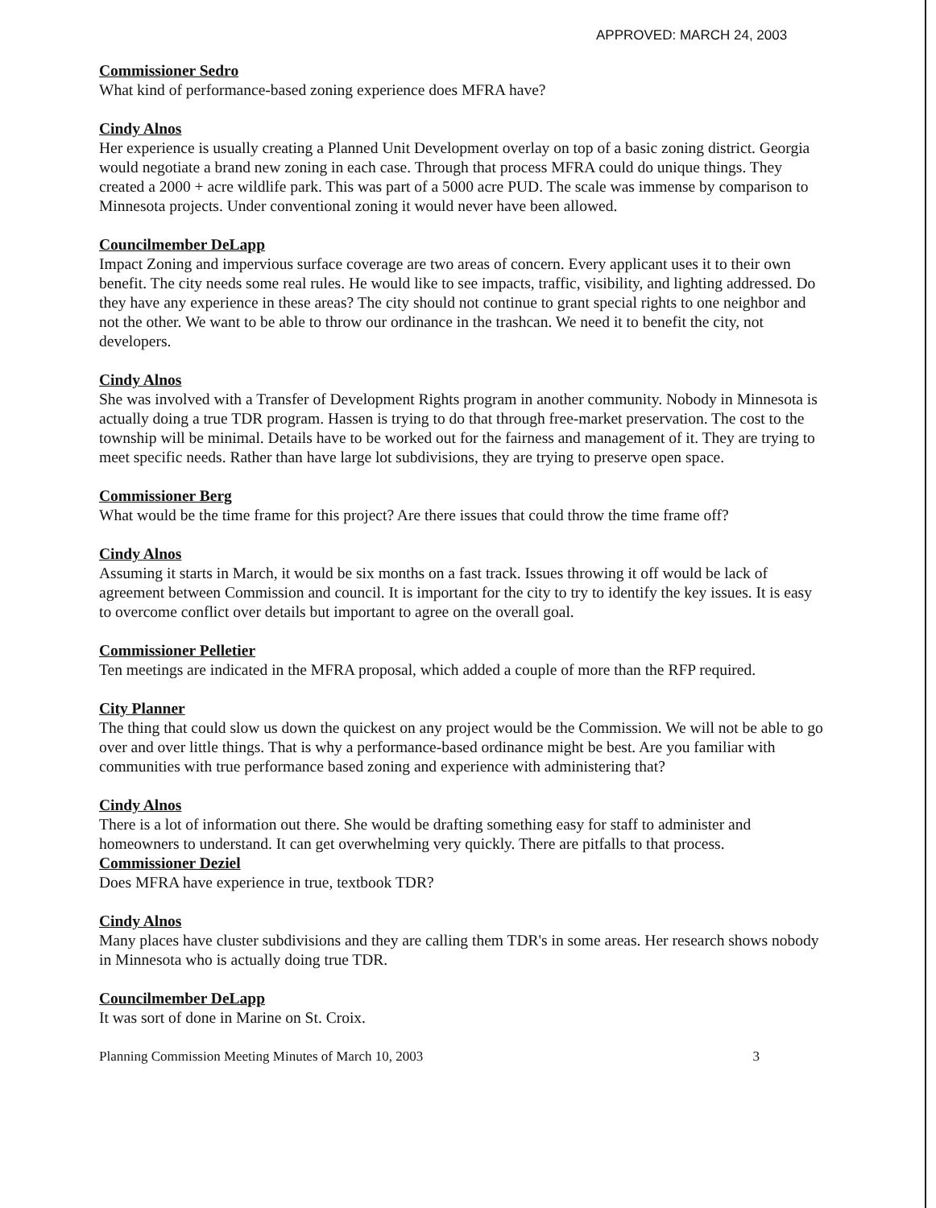APPROVED: MARCH 24, 2003
Commissioner Sedro
What kind of performance-based zoning experience does MFRA have?
Cindy Alnos
Her experience is usually creating a Planned Unit Development overlay on top of a basic zoning district. Georgia would negotiate a brand new zoning in each case. Through that process MFRA could do unique things. They created a 2000 + acre wildlife park. This was part of a 5000 acre PUD. The scale was immense by comparison to Minnesota projects. Under conventional zoning it would never have been allowed.
Councilmember DeLapp
Impact Zoning and impervious surface coverage are two areas of concern. Every applicant uses it to their own benefit. The city needs some real rules. He would like to see impacts, traffic, visibility, and lighting addressed. Do they have any experience in these areas? The city should not continue to grant special rights to one neighbor and not the other. We want to be able to throw our ordinance in the trashcan. We need it to benefit the city, not developers.
Cindy Alnos
She was involved with a Transfer of Development Rights program in another community. Nobody in Minnesota is actually doing a true TDR program. Hassen is trying to do that through free-market preservation. The cost to the township will be minimal. Details have to be worked out for the fairness and management of it. They are trying to meet specific needs. Rather than have large lot subdivisions, they are trying to preserve open space.
Commissioner Berg
What would be the time frame for this project? Are there issues that could throw the time frame off?
Cindy Alnos
Assuming it starts in March, it would be six months on a fast track. Issues throwing it off would be lack of agreement between Commission and council. It is important for the city to try to identify the key issues. It is easy to overcome conflict over details but important to agree on the overall goal.
Commissioner Pelletier
Ten meetings are indicated in the MFRA proposal, which added a couple of more than the RFP required.
City Planner
The thing that could slow us down the quickest on any project would be the Commission. We will not be able to go over and over little things. That is why a performance-based ordinance might be best. Are you familiar with communities with true performance based zoning and experience with administering that?
Cindy Alnos
There is a lot of information out there. She would be drafting something easy for staff to administer and homeowners to understand. It can get overwhelming very quickly. There are pitfalls to that process.
Commissioner Deziel
Does MFRA have experience in true, textbook TDR?
Cindy Alnos
Many places have cluster subdivisions and they are calling them TDR's in some areas. Her research shows nobody in Minnesota who is actually doing true TDR.
Councilmember DeLapp
It was sort of done in Marine on St. Croix.
Planning Commission Meeting Minutes of March 10, 2003 3